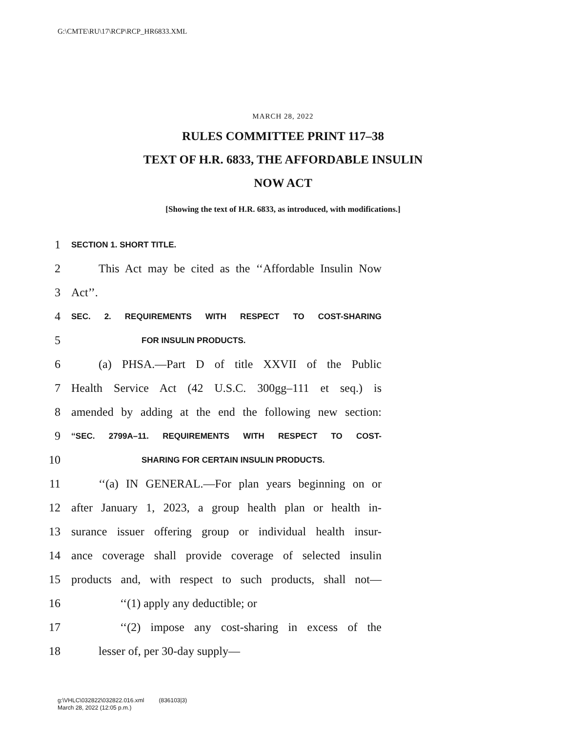G:\CMTE\RU\17\RCP\RCP_HR6833.XML
MARCH 28, 2022
RULES COMMITTEE PRINT 117–38
TEXT OF H.R. 6833, THE AFFORDABLE INSULIN
NOW ACT
[Showing the text of H.R. 6833, as introduced, with modifications.]
1 SECTION 1. SHORT TITLE.
2 This Act may be cited as the ‘‘Affordable Insulin Now
3 Act’’.
4 SEC. 2. REQUIREMENTS WITH RESPECT TO COST-SHARING
5 FOR INSULIN PRODUCTS.
6 (a) PHSA.—Part D of title XXVII of the Public
7 Health Service Act (42 U.S.C. 300gg–111 et seq.) is
8 amended by adding at the end the following new section:
9 ‘‘SEC. 2799A–11. REQUIREMENTS WITH RESPECT TO COST-
10 SHARING FOR CERTAIN INSULIN PRODUCTS.
11 ‘‘(a) IN GENERAL.—For plan years beginning on or
12 after January 1, 2023, a group health plan or health in-
13 surance issuer offering group or individual health insur-
14 ance coverage shall provide coverage of selected insulin
15 products and, with respect to such products, shall not—
16 ‘‘(1) apply any deductible; or
17 ‘‘(2) impose any cost-sharing in excess of the
18 lesser of, per 30-day supply—
g:\VHLC\032822\032822.016.xml (836103|3)
March 28, 2022 (12:05 p.m.)